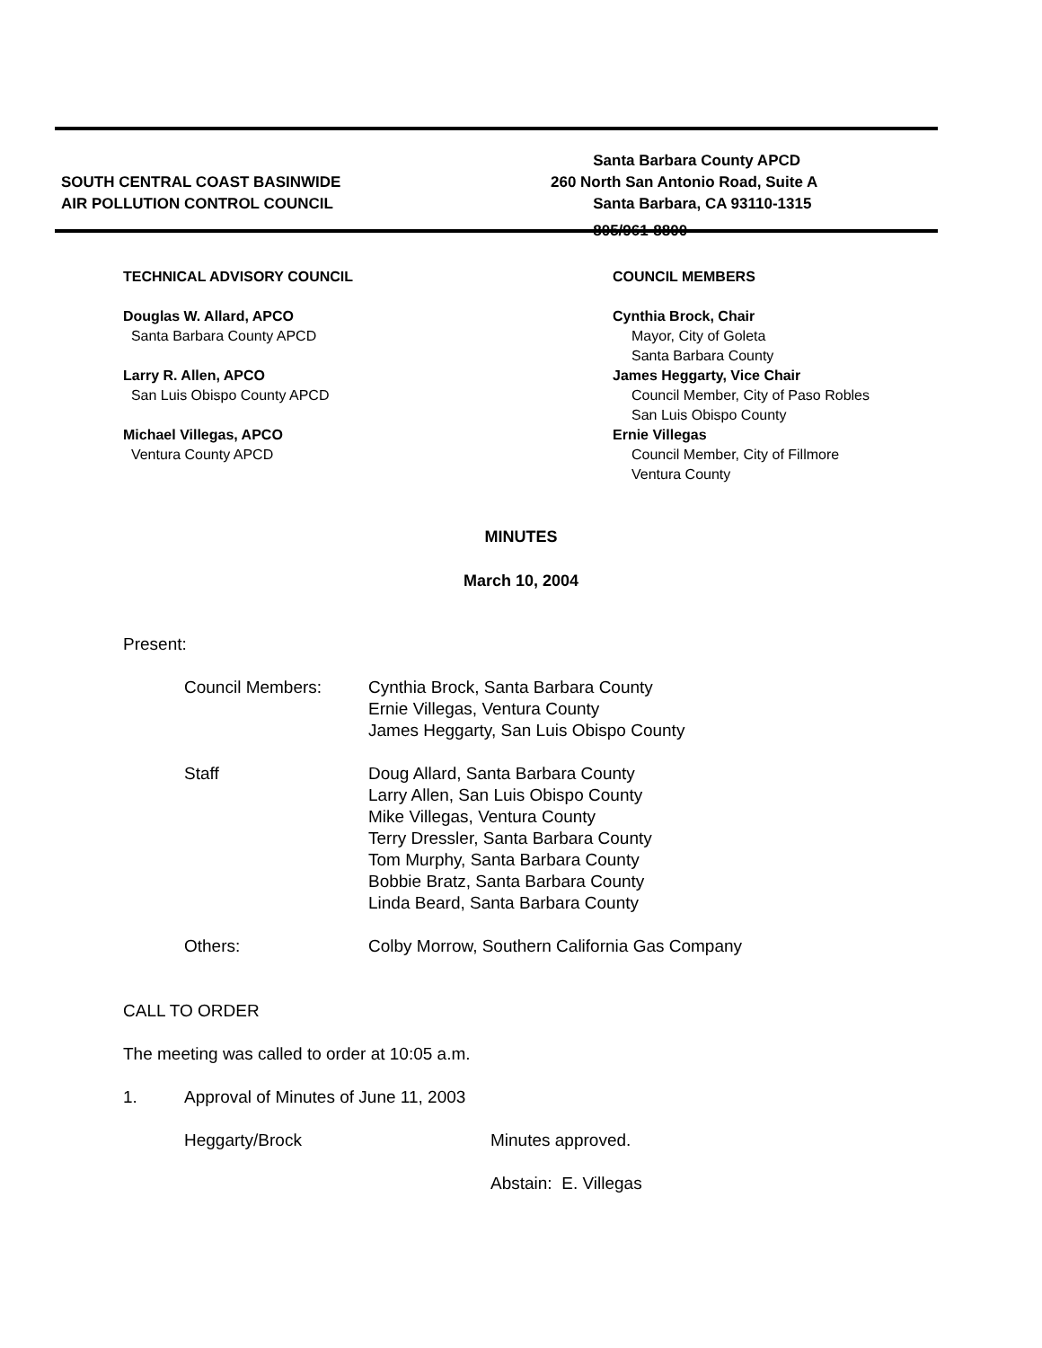SOUTH CENTRAL COAST BASINWIDE
AIR POLLUTION CONTROL COUNCIL
Santa Barbara County APCD
260 North San Antonio Road, Suite A
Santa Barbara, CA 93110-1315
805/961-8800
TECHNICAL ADVISORY COUNCIL
Douglas W. Allard, APCO
Santa Barbara County APCD
Larry R. Allen, APCO
San Luis Obispo County APCD
Michael Villegas, APCO
Ventura County APCD
COUNCIL MEMBERS
Cynthia Brock, Chair
Mayor, City of Goleta
Santa Barbara County
James Heggarty, Vice Chair
Council Member, City of Paso Robles
San Luis Obispo County
Ernie Villegas
Council Member, City of Fillmore
Ventura County
MINUTES
March 10, 2004
Present:
Council Members: Cynthia Brock, Santa Barbara County
Ernie Villegas, Ventura County
James Heggarty, San Luis Obispo County
Staff Doug Allard, Santa Barbara County
Larry Allen, San Luis Obispo County
Mike Villegas, Ventura County
Terry Dressler, Santa Barbara County
Tom Murphy, Santa Barbara County
Bobbie Bratz, Santa Barbara County
Linda Beard, Santa Barbara County
Others: Colby Morrow, Southern California Gas Company
CALL TO ORDER
The meeting was called to order at 10:05 a.m.
1. Approval of Minutes of June 11, 2003
Heggarty/Brock Minutes approved.
Abstain: E. Villegas